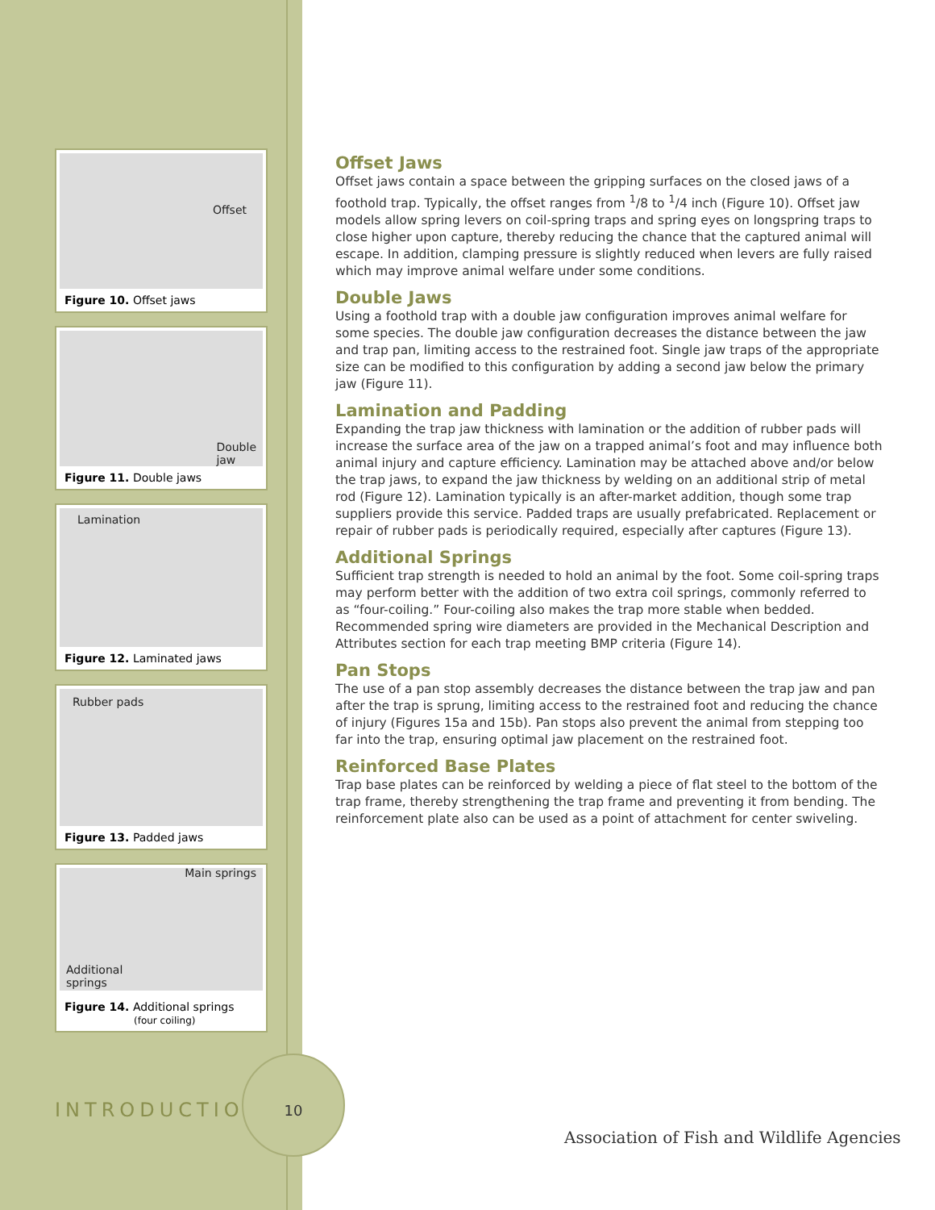Offset
Figure 10. Offset jaws
Double
jaw
Figure 11. Double jaws
Lamination
Figure 12. Laminated jaws
Rubber pads
Figure 13. Padded jaws
Main springs
Additional
springs
Figure 14. Additional springs
(four coiling)
Offset Jaws
Offset jaws contain a space between the gripping surfaces on the closed jaws of a foothold trap. Typically, the offset ranges from <sup>1</sup>/8 to <sup>1</sup>/4 inch (Figure 10). Offset jaw models allow spring levers on coil-spring traps and spring eyes on longspring traps to close higher upon capture, thereby reducing the chance that the captured animal will escape. In addition, clamping pressure is slightly reduced when levers are fully raised which may improve animal welfare under some conditions.
Double Jaws
Using a foothold trap with a double jaw configuration improves animal welfare for some species. The double jaw configuration decreases the distance between the jaw and trap pan, limiting access to the restrained foot. Single jaw traps of the appropriate size can be modified to this configuration by adding a second jaw below the primary jaw (Figure 11).
Lamination and Padding
Expanding the trap jaw thickness with lamination or the addition of rubber pads will increase the surface area of the jaw on a trapped animal’s foot and may influence both animal injury and capture efficiency. Lamination may be attached above and/or below the trap jaws, to expand the jaw thickness by welding on an additional strip of metal rod (Figure 12). Lamination typically is an after-market addition, though some trap suppliers provide this service. Padded traps are usually prefabricated. Replacement or repair of rubber pads is periodically required, especially after captures (Figure 13).
Additional Springs
Sufficient trap strength is needed to hold an animal by the foot. Some coil-spring traps may perform better with the addition of two extra coil springs, commonly referred to as “four-coiling.” Four-coiling also makes the trap more stable when bedded. Recommended spring wire diameters are provided in the Mechanical Description and Attributes section for each trap meeting BMP criteria (Figure 14).
Pan Stops
The use of a pan stop assembly decreases the distance between the trap jaw and pan after the trap is sprung, limiting access to the restrained foot and reducing the chance of injury (Figures 15a and 15b). Pan stops also prevent the animal from stepping too far into the trap, ensuring optimal jaw placement on the restrained foot.
Reinforced Base Plates
Trap base plates can be reinforced by welding a piece of flat steel to the bottom of the trap frame, thereby strengthening the trap frame and preventing it from bending. The reinforcement plate also can be used as a point of attachment for center swiveling.
INTRODUCTION
10
Association of Fish and Wildlife Agencies